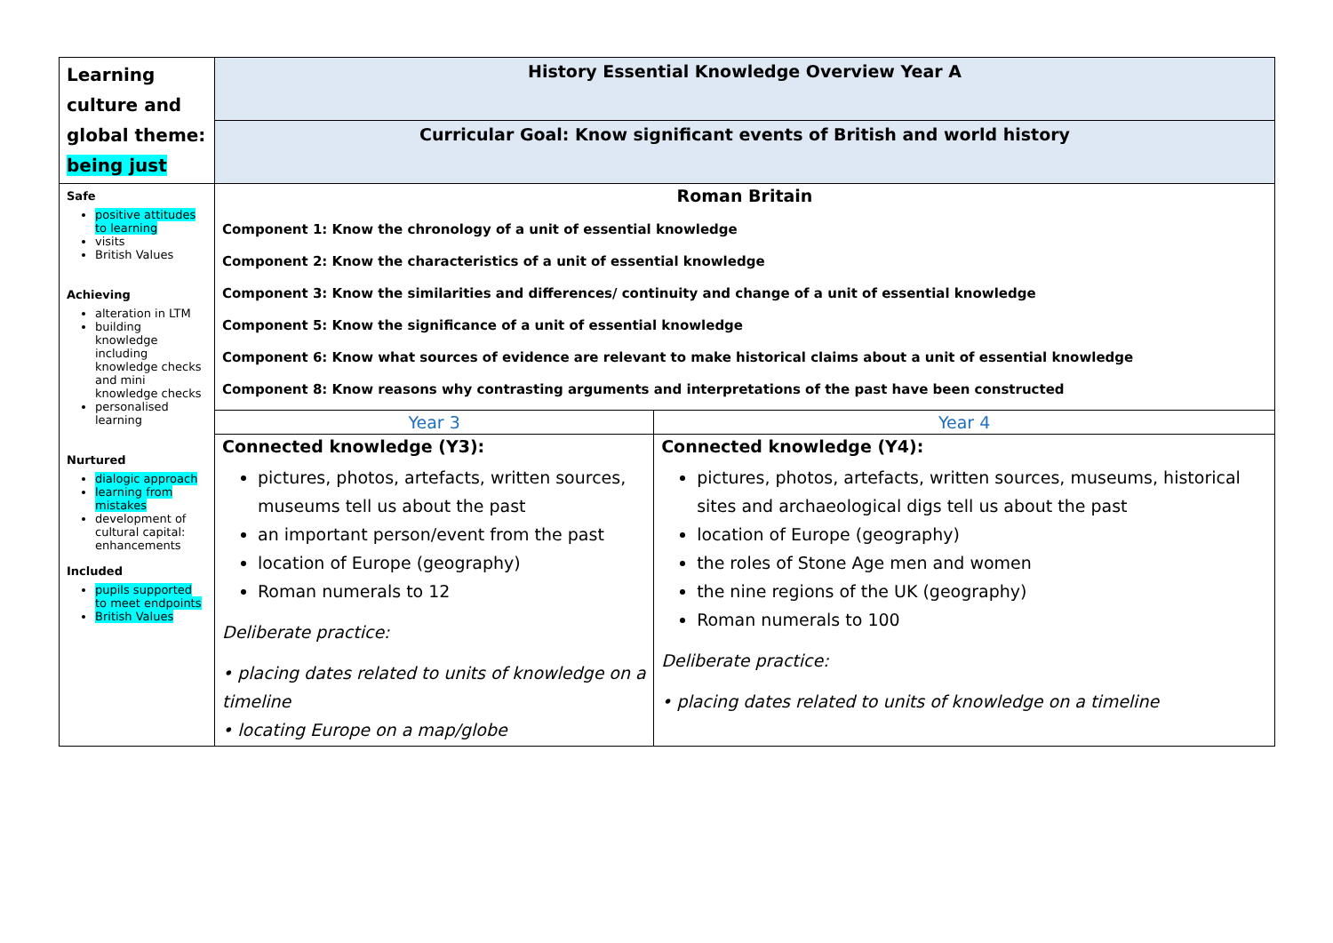| Learning culture and global theme: being just | History Essential Knowledge Overview Year A | |
| | Curricular Goal: Know significant events of British and world history | |
| Safe positive attitudes to learning visits British Values Achieving alteration in LTM building knowledge including knowledge checks and mini knowledge checks personalised learning Nurtured dialogic approach learning from mistakes development of cultural capital: enhancements Included pupils supported to meet endpoints British Values | Roman Britain Component 1: Know the chronology of a unit of essential knowledge Component 2: Know the characteristics of a unit of essential knowledge Component 3: Know the similarities and differences/ continuity and change of a unit of essential knowledge Component 5: Know the significance of a unit of essential knowledge Component 6: Know what sources of evidence are relevant to make historical claims about a unit of essential knowledge Component 8: Know reasons why contrasting arguments and interpretations of the past have been constructed | |
| | Year 3 | Year 4 |
| | Connected knowledge (Y3): pictures, photos, artefacts, written sources, museums tell us about the past an important person/event from the past location of Europe (geography) Roman numerals to 12 Deliberate practice: • placing dates related to units of knowledge on a timeline • locating Europe on a map/globe | Connected knowledge (Y4): pictures, photos, artefacts, written sources, museums, historical sites and archaeological digs tell us about the past location of Europe (geography) the roles of Stone Age men and women the nine regions of the UK (geography) Roman numerals to 100 Deliberate practice: • placing dates related to units of knowledge on a timeline |